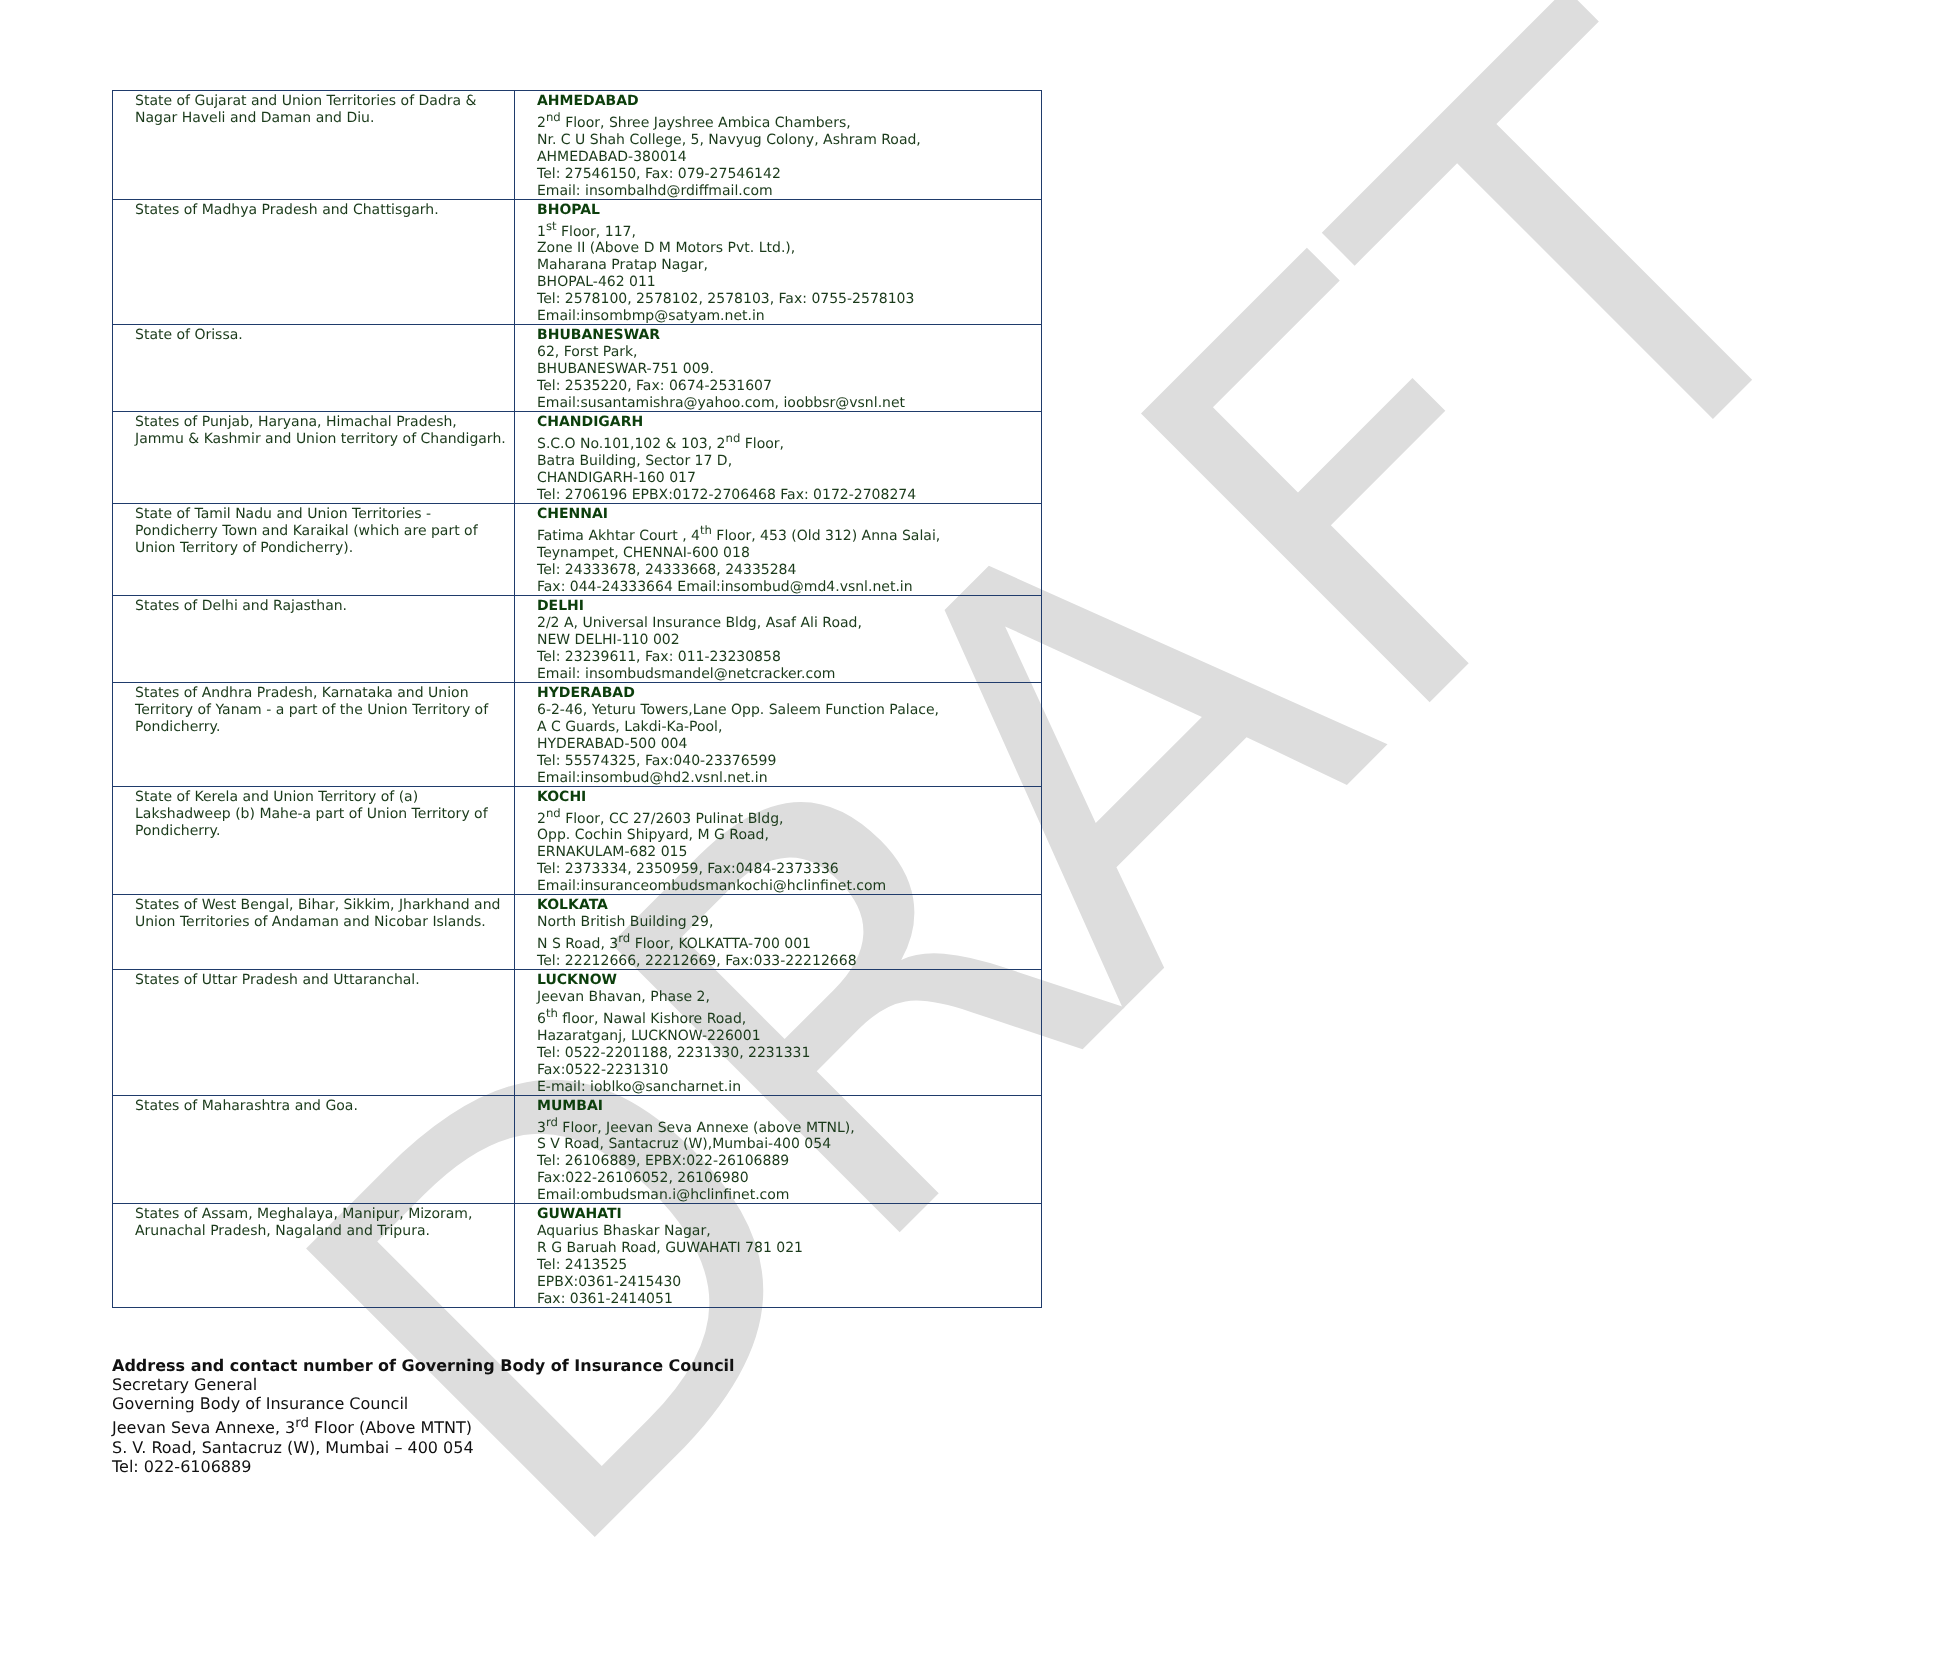DRAFT
| State of Gujarat and Union Territories of Dadra & Nagar Haveli and Daman and Diu. | AHMEDABAD 2<sup>nd</sup> Floor, Shree Jayshree Ambica Chambers, Nr. C U Shah College, 5, Navyug Colony, Ashram Road, AHMEDABAD-380014 Tel: 27546150, Fax: 079-27546142 Email: insombalhd@rdiffmail.com |
| States of Madhya Pradesh and Chattisgarh. | BHOPAL 1<sup>st</sup> Floor, 117, Zone II (Above D M Motors Pvt. Ltd.), Maharana Pratap Nagar, BHOPAL-462 011 Tel: 2578100, 2578102, 2578103, Fax: 0755-2578103 Email:insombmp@satyam.net.in |
| State of Orissa. | BHUBANESWAR 62, Forst Park, BHUBANESWAR-751 009. Tel: 2535220, Fax: 0674-2531607 Email:susantamishra@yahoo.com, ioobbsr@vsnl.net |
| States of Punjab, Haryana, Himachal Pradesh, Jammu & Kashmir and Union territory of Chandigarh. | CHANDIGARH S.C.O No.101,102 & 103, 2<sup>nd</sup> Floor, Batra Building, Sector 17 D, CHANDIGARH-160 017 Tel: 2706196 EPBX:0172-2706468 Fax: 0172-2708274 |
| State of Tamil Nadu and Union Territories - Pondicherry Town and Karaikal (which are part of Union Territory of Pondicherry). | CHENNAI Fatima Akhtar Court , 4<sup>th</sup> Floor, 453 (Old 312) Anna Salai, Teynampet, CHENNAI-600 018 Tel: 24333678, 24333668, 24335284 Fax: 044-24333664 Email:insombud@md4.vsnl.net.in |
| States of Delhi and Rajasthan. | DELHI 2/2 A, Universal Insurance Bldg, Asaf Ali Road, NEW DELHI-110 002 Tel: 23239611, Fax: 011-23230858 Email: insombudsmandel@netcracker.com |
| States of Andhra Pradesh, Karnataka and Union Territory of Yanam - a part of the Union Territory of Pondicherry. | HYDERABAD 6-2-46, Yeturu Towers,Lane Opp. Saleem Function Palace, A C Guards, Lakdi-Ka-Pool, HYDERABAD-500 004 Tel: 55574325, Fax:040-23376599 Email:insombud@hd2.vsnl.net.in |
| State of Kerela and Union Territory of (a) Lakshadweep (b) Mahe-a part of Union Territory of Pondicherry. | KOCHI 2<sup>nd</sup> Floor, CC 27/2603 Pulinat Bldg, Opp. Cochin Shipyard, M G Road, ERNAKULAM-682 015 Tel: 2373334, 2350959, Fax:0484-2373336 Email:insuranceombudsmankochi@hclinfinet.com |
| States of West Bengal, Bihar, Sikkim, Jharkhand and Union Territories of Andaman and Nicobar Islands. | KOLKATA North British Building 29, N S Road, 3<sup>rd</sup> Floor, KOLKATTA-700 001 Tel: 22212666, 22212669, Fax:033-22212668 |
| States of Uttar Pradesh and Uttaranchal. | LUCKNOW Jeevan Bhavan, Phase 2, 6<sup>th</sup> floor, Nawal Kishore Road, Hazaratganj, LUCKNOW-226001 Tel: 0522-2201188, 2231330, 2231331 Fax:0522-2231310 E-mail: ioblko@sancharnet.in |
| States of Maharashtra and Goa. | MUMBAI 3<sup>rd</sup> Floor, Jeevan Seva Annexe (above MTNL), S V Road, Santacruz (W),Mumbai-400 054 Tel: 26106889, EPBX:022-26106889 Fax:022-26106052, 26106980 Email:ombudsman.i@hclinfinet.com |
| States of Assam, Meghalaya, Manipur, Mizoram, Arunachal Pradesh, Nagaland and Tripura. | GUWAHATI Aquarius Bhaskar Nagar, R G Baruah Road, GUWAHATI 781 021 Tel: 2413525 EPBX:0361-2415430 Fax: 0361-2414051 |
Address and contact number of Governing Body of Insurance Council
Secretary General
Governing Body of Insurance Council
Jeevan Seva Annexe, 3<sup>rd</sup> Floor (Above MTNT)
S. V. Road, Santacruz (W), Mumbai – 400 054
Tel: 022-6106889